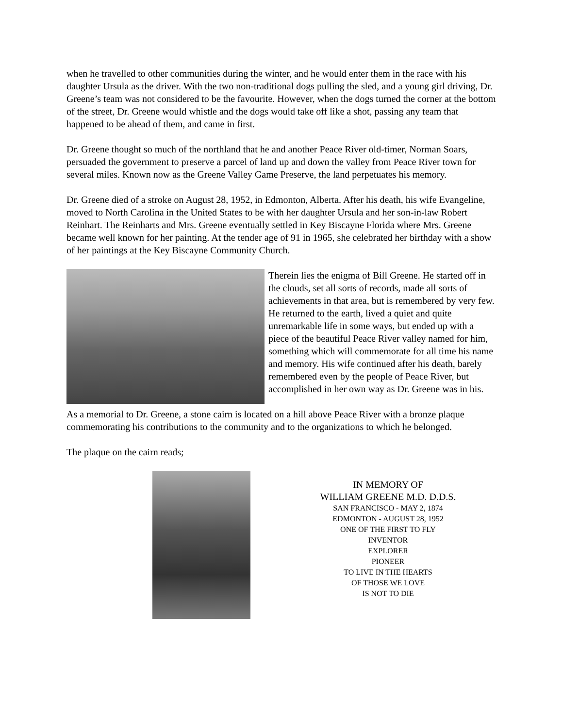when he travelled to other communities during the winter, and he would enter them in the race with his daughter Ursula as the driver. With the two non-traditional dogs pulling the sled, and a young girl driving, Dr. Greene’s team was not considered to be the favourite. However, when the dogs turned the corner at the bottom of the street, Dr. Greene would whistle and the dogs would take off like a shot, passing any team that happened to be ahead of them, and came in first.
Dr. Greene thought so much of the northland that he and another Peace River old-timer, Norman Soars, persuaded the government to preserve a parcel of land up and down the valley from Peace River town for several miles. Known now as the Greene Valley Game Preserve, the land perpetuates his memory.
Dr. Greene died of a stroke on August 28, 1952, in Edmonton, Alberta. After his death, his wife Evangeline, moved to North Carolina in the United States to be with her daughter Ursula and her son-in-law Robert Reinhart. The Reinharts and Mrs. Greene eventually settled in Key Biscayne Florida where Mrs. Greene became well known for her painting. At the tender age of 91 in 1965, she celebrated her birthday with a show of her paintings at the Key Biscayne Community Church.
Therein lies the enigma of Bill Greene. He started off in the clouds, set all sorts of records, made all sorts of achievements in that area, but is remembered by very few. He returned to the earth, lived a quiet and quite unremarkable life in some ways, but ended up with a piece of the beautiful Peace River valley named for him, something which will commemorate for all time his name and memory. His wife continued after his death, barely remembered even by the people of Peace River, but accomplished in her own way as Dr. Greene was in his.
As a memorial to Dr. Greene, a stone cairn is located on a hill above Peace River with a bronze plaque commemorating his contributions to the community and to the organizations to which he belonged.
The plaque on the cairn reads;
IN MEMORY OF
WILLIAM GREENE M.D. D.D.S.
SAN FRANCISCO - MAY 2, 1874
EDMONTON - AUGUST 28, 1952
ONE OF THE FIRST TO FLY
INVENTOR
EXPLORER
PIONEER
TO LIVE IN THE HEARTS
OF THOSE WE LOVE
IS NOT TO DIE